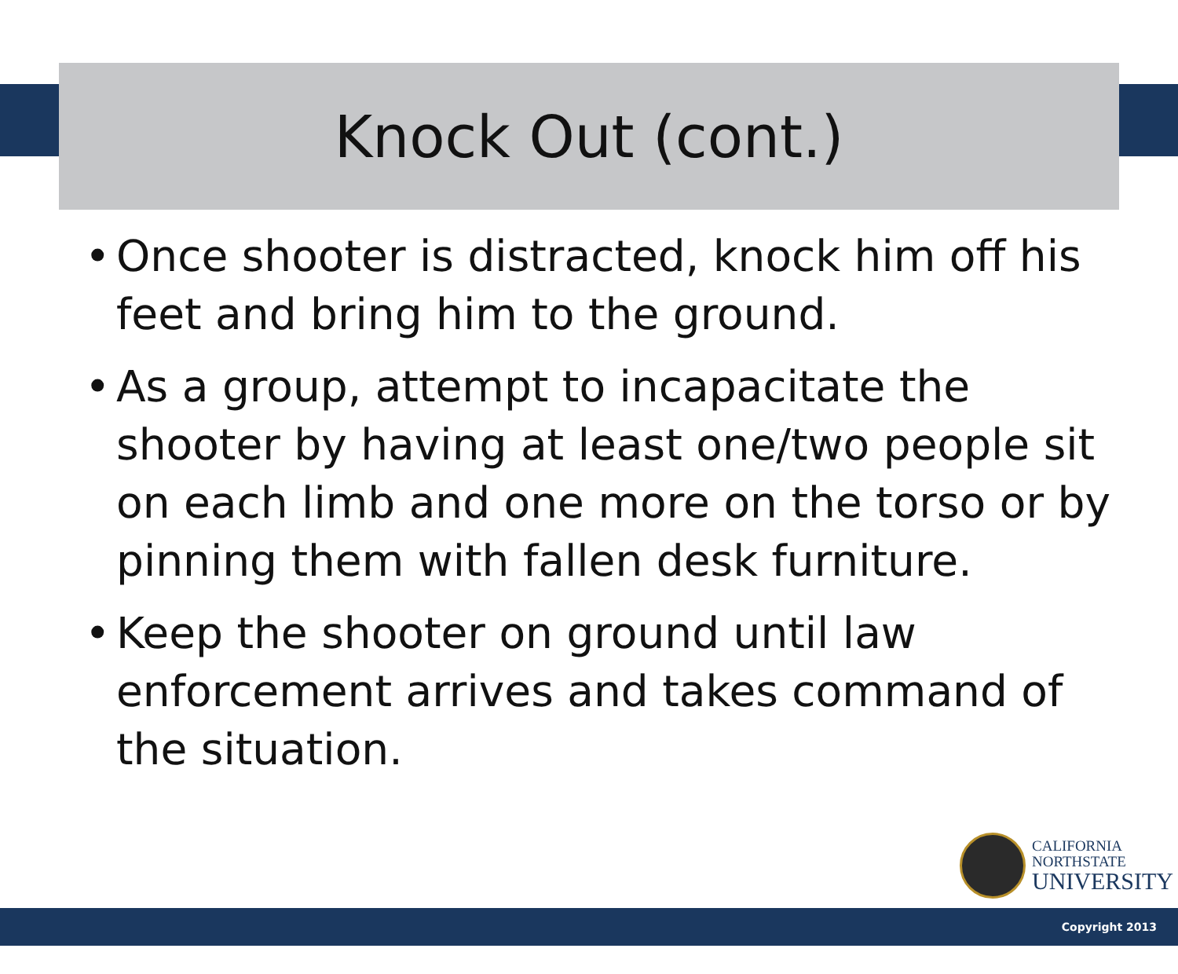Knock Out (cont.)
• Once shooter is distracted, knock him off his feet and bring him to the ground.
• As a group, attempt to incapacitate the shooter by having at least one/two people sit on each limb and one more on the torso or by pinning them with fallen desk furniture.
• Keep the shooter on ground until law enforcement arrives and takes command of the situation.
CALIFORNIA
NORTHSTATE
UNIVERSITY
Copyright 2013